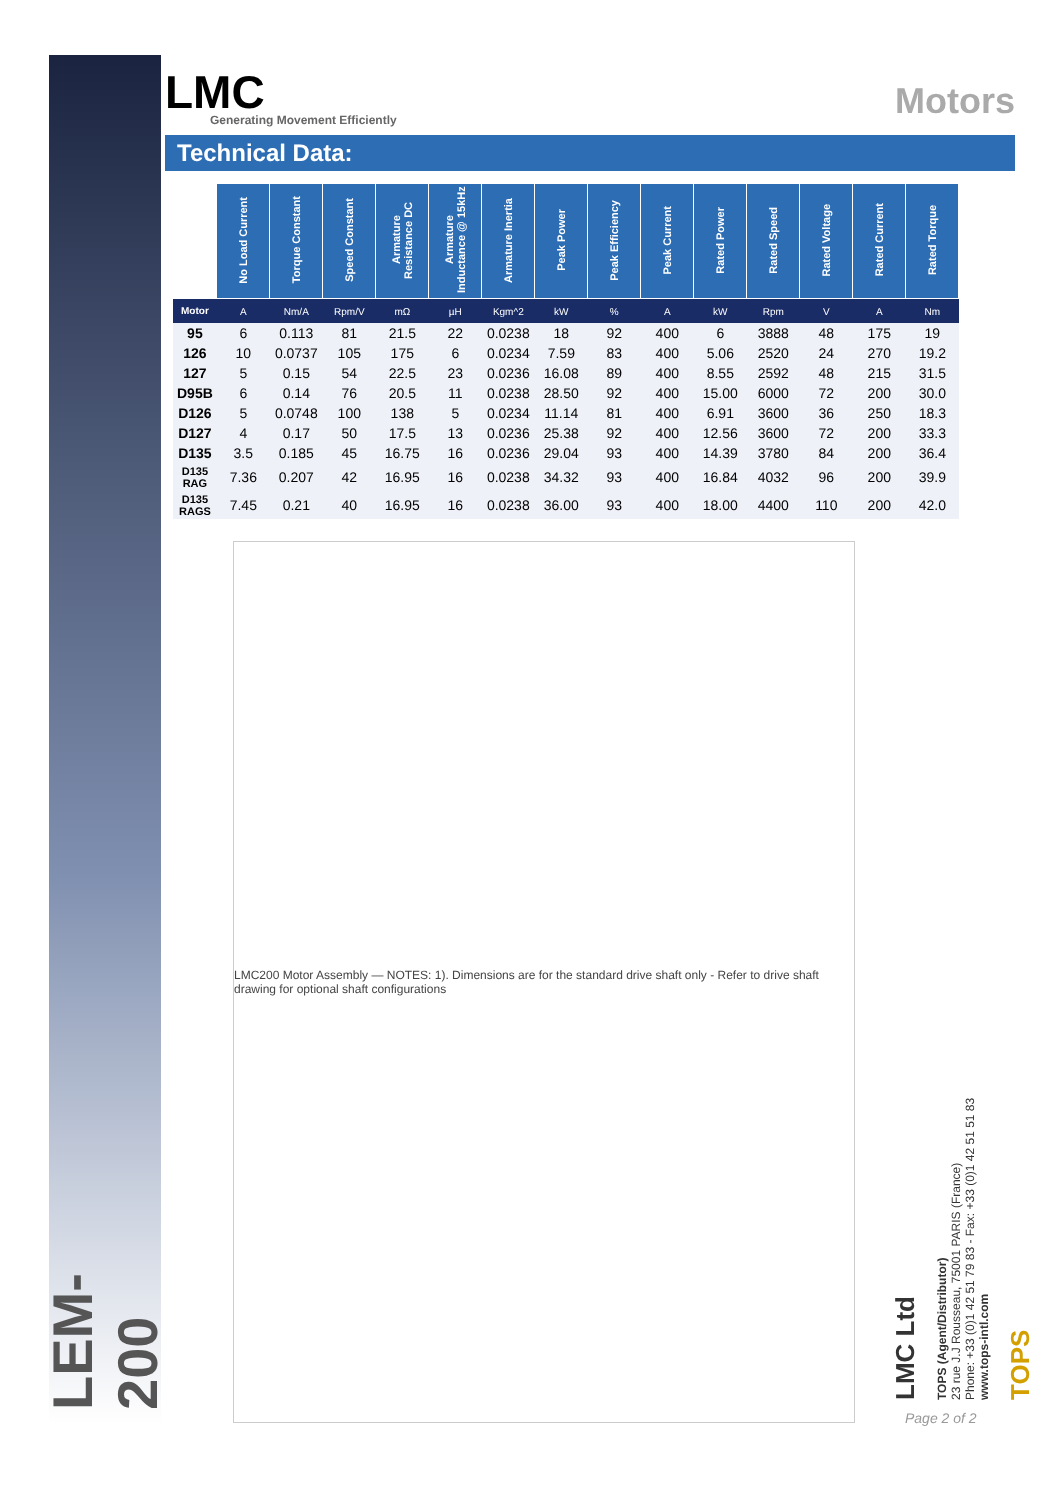LEM-200
LMC
Generating Movement Efficiently
Motors
Technical Data:
| | No Load Current | Torque Constant | Speed Constant | Armature Resistance DC | Armature Inductance @ 15kHz | Armature Inertia | Peak Power | Peak Efficiency | Peak Current | Rated Power | Rated Speed | Rated Voltage | Rated Current | Rated Torque |
| --- | --- | --- | --- | --- | --- | --- | --- | --- | --- | --- | --- | --- | --- | --- |
| Motor | A | Nm/A | Rpm/V | mΩ | µH | Kgm^2 | kW | % | A | kW | Rpm | V | A | Nm |
| 95 | 6 | 0.113 | 81 | 21.5 | 22 | 0.0238 | 18 | 92 | 400 | 6 | 3888 | 48 | 175 | 19 |
| 126 | 10 | 0.0737 | 105 | 175 | 6 | 0.0234 | 7.59 | 83 | 400 | 5.06 | 2520 | 24 | 270 | 19.2 |
| 127 | 5 | 0.15 | 54 | 22.5 | 23 | 0.0236 | 16.08 | 89 | 400 | 8.55 | 2592 | 48 | 215 | 31.5 |
| D95B | 6 | 0.14 | 76 | 20.5 | 11 | 0.0238 | 28.50 | 92 | 400 | 15.00 | 6000 | 72 | 200 | 30.0 |
| D126 | 5 | 0.0748 | 100 | 138 | 5 | 0.0234 | 11.14 | 81 | 400 | 6.91 | 3600 | 36 | 250 | 18.3 |
| D127 | 4 | 0.17 | 50 | 17.5 | 13 | 0.0236 | 25.38 | 92 | 400 | 12.56 | 3600 | 72 | 200 | 33.3 |
| D135 | 3.5 | 0.185 | 45 | 16.75 | 16 | 0.0236 | 29.04 | 93 | 400 | 14.39 | 3780 | 84 | 200 | 36.4 |
| D135 RAG | 7.36 | 0.207 | 42 | 16.95 | 16 | 0.0238 | 34.32 | 93 | 400 | 16.84 | 4032 | 96 | 200 | 39.9 |
| D135 RAGS | 7.45 | 0.21 | 40 | 16.95 | 16 | 0.0238 | 36.00 | 93 | 400 | 18.00 | 4400 | 110 | 200 | 42.0 |
LMC200 Motor Assembly — NOTES: 1). Dimensions are for the standard drive shaft only - Refer to drive shaft drawing for optional shaft configurations
LMC Ltd
TOPS (Agent/Distributor)
23 rue J.J Rousseau, 75001 PARIS (France)
Phone: +33 (0)1 42 51 79 83 - Fax: +33 (0)1 42 51 51 83
www.tops-intl.com
TOPS
Page 2 of 2